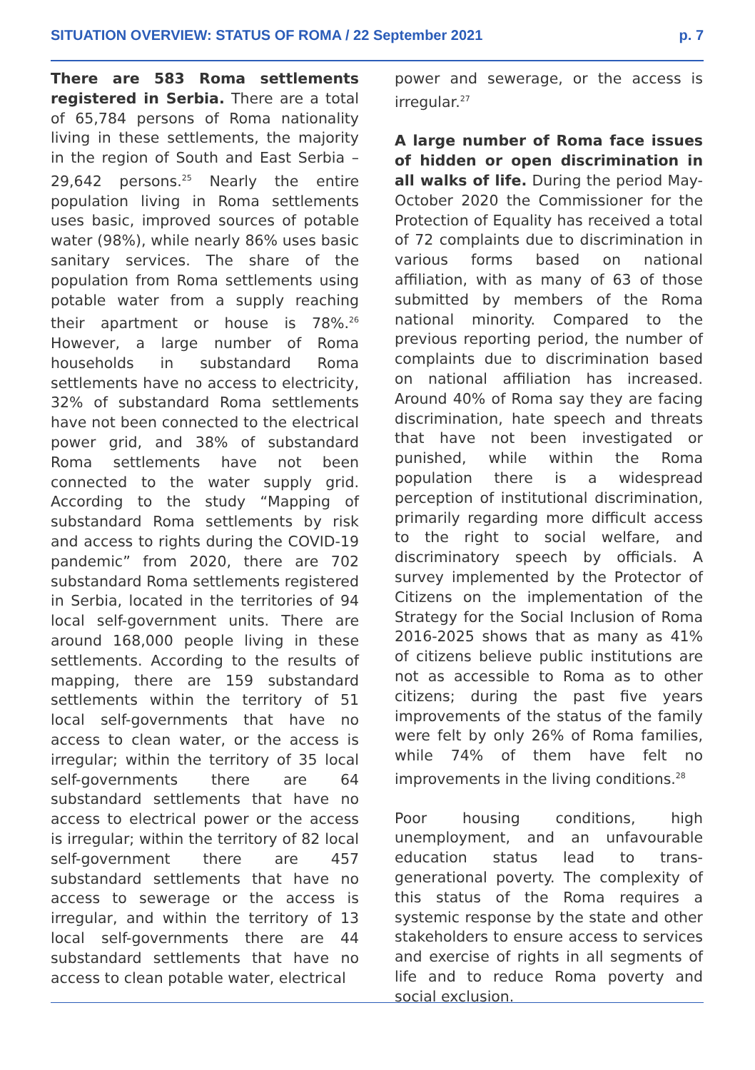SITUATION OVERVIEW: STATUS OF ROMA / 22 September 2021 p. 7
There are 583 Roma settlements registered in Serbia. There are a total of 65,784 persons of Roma nationality living in these settlements, the majority in the region of South and East Serbia – 29,642 persons.<sup>25</sup> Nearly the entire population living in Roma settlements uses basic, improved sources of potable water (98%), while nearly 86% uses basic sanitary services. The share of the population from Roma settlements using potable water from a supply reaching their apartment or house is 78%.<sup>26</sup> However, a large number of Roma households in substandard Roma settlements have no access to electricity, 32% of substandard Roma settlements have not been connected to the electrical power grid, and 38% of substandard Roma settlements have not been connected to the water supply grid. According to the study “Mapping of substandard Roma settlements by risk and access to rights during the COVID-19 pandemic” from 2020, there are 702 substandard Roma settlements registered in Serbia, located in the territories of 94 local self-government units. There are around 168,000 people living in these settlements. According to the results of mapping, there are 159 substandard settlements within the territory of 51 local self-governments that have no access to clean water, or the access is irregular; within the territory of 35 local self-governments there are 64 substandard settlements that have no access to electrical power or the access is irregular; within the territory of 82 local self-government there are 457 substandard settlements that have no access to sewerage or the access is irregular, and within the territory of 13 local self-governments there are 44 substandard settlements that have no access to clean potable water, electrical
power and sewerage, or the access is irregular.<sup>27</sup>
A large number of Roma face issues of hidden or open discrimination in all walks of life. During the period May-October 2020 the Commissioner for the Protection of Equality has received a total of 72 complaints due to discrimination in various forms based on national affiliation, with as many of 63 of those submitted by members of the Roma national minority. Compared to the previous reporting period, the number of complaints due to discrimination based on national affiliation has increased. Around 40% of Roma say they are facing discrimination, hate speech and threats that have not been investigated or punished, while within the Roma population there is a widespread perception of institutional discrimination, primarily regarding more difficult access to the right to social welfare, and discriminatory speech by officials. A survey implemented by the Protector of Citizens on the implementation of the Strategy for the Social Inclusion of Roma 2016-2025 shows that as many as 41% of citizens believe public institutions are not as accessible to Roma as to other citizens; during the past five years improvements of the status of the family were felt by only 26% of Roma families, while 74% of them have felt no improvements in the living conditions.<sup>28</sup>
Poor housing conditions, high unemployment, and an unfavourable education status lead to trans-generational poverty. The complexity of this status of the Roma requires a systemic response by the state and other stakeholders to ensure access to services and exercise of rights in all segments of life and to reduce Roma poverty and social exclusion.